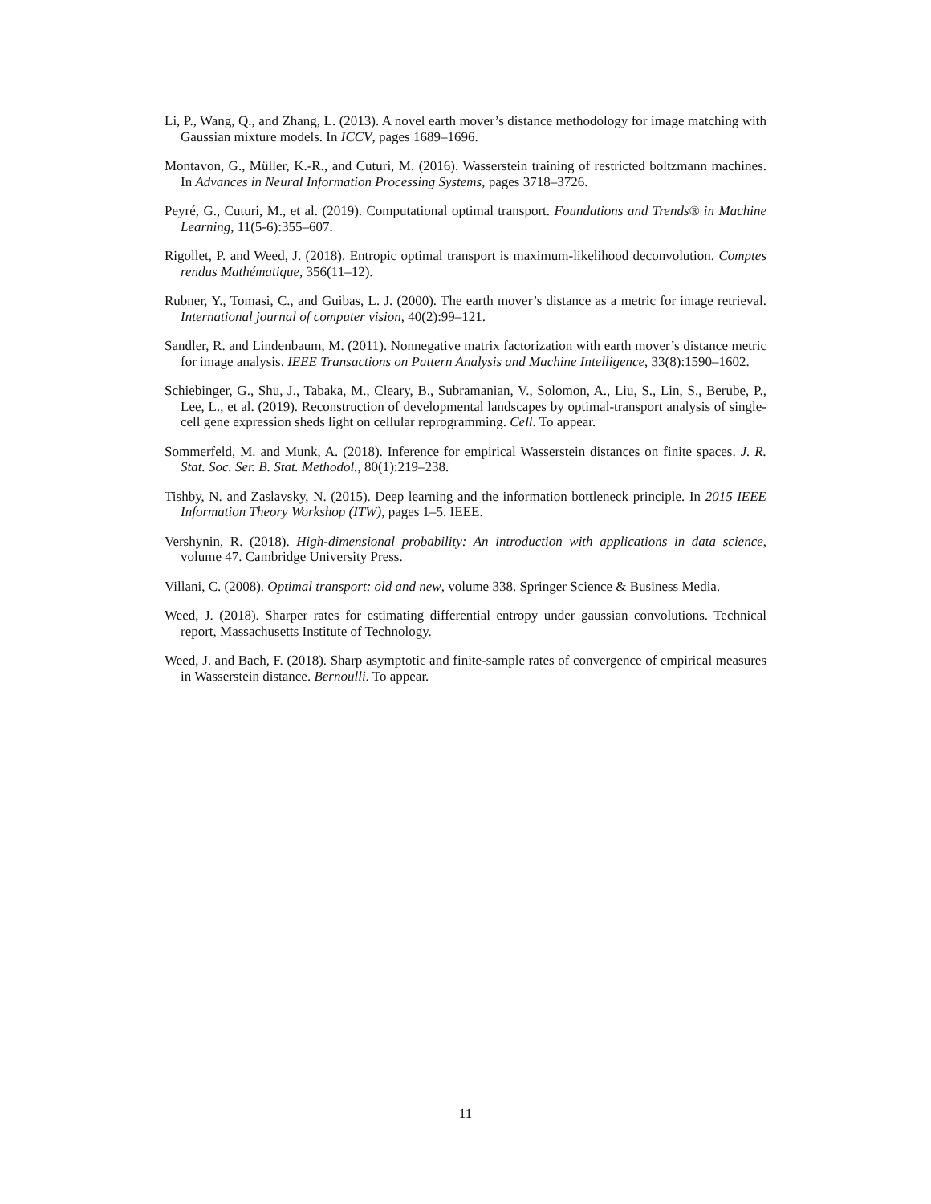Li, P., Wang, Q., and Zhang, L. (2013). A novel earth mover’s distance methodology for image matching with Gaussian mixture models. In ICCV, pages 1689–1696.
Montavon, G., Müller, K.-R., and Cuturi, M. (2016). Wasserstein training of restricted boltzmann machines. In Advances in Neural Information Processing Systems, pages 3718–3726.
Peyré, G., Cuturi, M., et al. (2019). Computational optimal transport. Foundations and Trends® in Machine Learning, 11(5-6):355–607.
Rigollet, P. and Weed, J. (2018). Entropic optimal transport is maximum-likelihood deconvolution. Comptes rendus Mathématique, 356(11–12).
Rubner, Y., Tomasi, C., and Guibas, L. J. (2000). The earth mover’s distance as a metric for image retrieval. International journal of computer vision, 40(2):99–121.
Sandler, R. and Lindenbaum, M. (2011). Nonnegative matrix factorization with earth mover’s distance metric for image analysis. IEEE Transactions on Pattern Analysis and Machine Intelligence, 33(8):1590–1602.
Schiebinger, G., Shu, J., Tabaka, M., Cleary, B., Subramanian, V., Solomon, A., Liu, S., Lin, S., Berube, P., Lee, L., et al. (2019). Reconstruction of developmental landscapes by optimal-transport analysis of single-cell gene expression sheds light on cellular reprogramming. Cell. To appear.
Sommerfeld, M. and Munk, A. (2018). Inference for empirical Wasserstein distances on finite spaces. J. R. Stat. Soc. Ser. B. Stat. Methodol., 80(1):219–238.
Tishby, N. and Zaslavsky, N. (2015). Deep learning and the information bottleneck principle. In 2015 IEEE Information Theory Workshop (ITW), pages 1–5. IEEE.
Vershynin, R. (2018). High-dimensional probability: An introduction with applications in data science, volume 47. Cambridge University Press.
Villani, C. (2008). Optimal transport: old and new, volume 338. Springer Science & Business Media.
Weed, J. (2018). Sharper rates for estimating differential entropy under gaussian convolutions. Technical report, Massachusetts Institute of Technology.
Weed, J. and Bach, F. (2018). Sharp asymptotic and finite-sample rates of convergence of empirical measures in Wasserstein distance. Bernoulli. To appear.
11